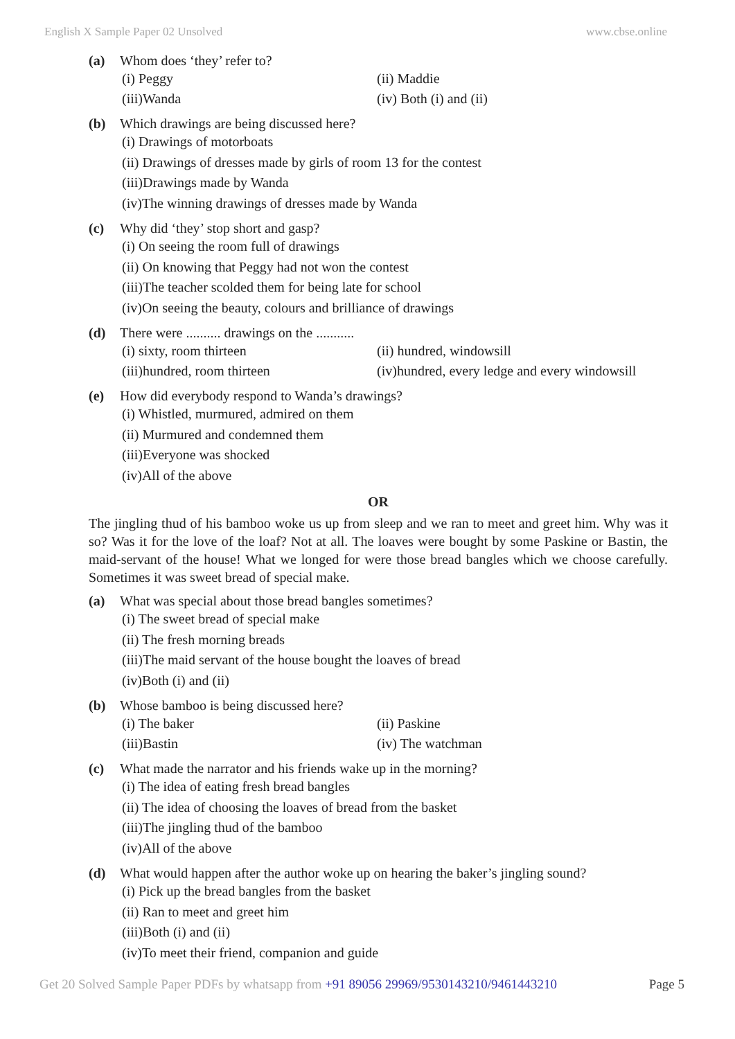English X Sample Paper 02 Unsolved www.cbse.online
(a) Whom does ‘they’ refer to?
(i) Peggy
(ii) Maddie
(iii)Wanda
(iv) Both (i) and (ii)
(b) Which drawings are being discussed here?
(i) Drawings of motorboats
(ii) Drawings of dresses made by girls of room 13 for the contest
(iii)Drawings made by Wanda
(iv)The winning drawings of dresses made by Wanda
(c) Why did ‘they’ stop short and gasp?
(i) On seeing the room full of drawings
(ii) On knowing that Peggy had not won the contest
(iii)The teacher scolded them for being late for school
(iv)On seeing the beauty, colours and brilliance of drawings
(d) There were .......... drawings on the ...........
(i) sixty, room thirteen
(ii) hundred, windowsill
(iii)hundred, room thirteen
(iv)hundred, every ledge and every windowsill
(e) How did everybody respond to Wanda’s drawings?
(i) Whistled, murmured, admired on them
(ii) Murmured and condemned them
(iii)Everyone was shocked
(iv)All of the above
OR
The jingling thud of his bamboo woke us up from sleep and we ran to meet and greet him. Why was it so? Was it for the love of the loaf? Not at all. The loaves were bought by some Paskine or Bastin, the maid-servant of the house! What we longed for were those bread bangles which we choose carefully. Sometimes it was sweet bread of special make.
(a) What was special about those bread bangles sometimes?
(i) The sweet bread of special make
(ii) The fresh morning breads
(iii)The maid servant of the house bought the loaves of bread
(iv)Both (i) and (ii)
(b) Whose bamboo is being discussed here?
(i) The baker
(ii) Paskine
(iii)Bastin
(iv) The watchman
(c) What made the narrator and his friends wake up in the morning?
(i) The idea of eating fresh bread bangles
(ii) The idea of choosing the loaves of bread from the basket
(iii)The jingling thud of the bamboo
(iv)All of the above
(d) What would happen after the author woke up on hearing the baker’s jingling sound?
(i) Pick up the bread bangles from the basket
(ii) Ran to meet and greet him
(iii)Both (i) and (ii)
(iv)To meet their friend, companion and guide
Get 20 Solved Sample Paper PDFs by whatsapp from +91 89056 29969/9530143210/9461443210 Page 5